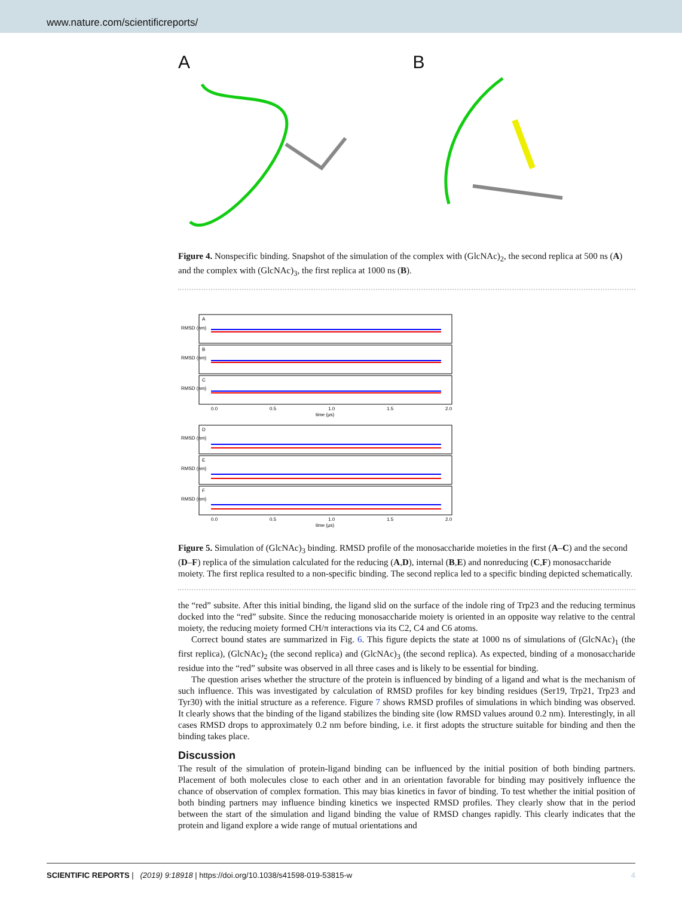www.nature.com/scientificreports/
A B
Figure 4. Nonspecific binding. Snapshot of the simulation of the complex with (GlcNAc)<sub>2</sub>, the second replica at 500 ns (A) and the complex with (GlcNAc)<sub>3</sub>, the first replica at 1000 ns (B).
A
RMSD (nm)
B
RMSD (nm)
C
RMSD (nm)
0.0
0.5
1.0
1.5
2.0
time (μs)
D
RMSD (nm)
E
RMSD (nm)
F
RMSD (nm)
0.0
0.5
1.0
1.5
2.0
time (μs)
Figure 5. Simulation of (GlcNAc)<sub>3</sub> binding. RMSD profile of the monosaccharide moieties in the first (A–C) and the second (D–F) replica of the simulation calculated for the reducing (A,D), internal (B,E) and nonreducing (C,F) monosaccharide moiety. The first replica resulted to a non-specific binding. The second replica led to a specific binding depicted schematically.
the “red” subsite. After this initial binding, the ligand slid on the surface of the indole ring of Trp23 and the reducing terminus docked into the “red” subsite. Since the reducing monosaccharide moiety is oriented in an opposite way relative to the central moiety, the reducing moiety formed CH/π interactions via its C2, C4 and C6 atoms.
Correct bound states are summarized in Fig. 6. This figure depicts the state at 1000 ns of simulations of (GlcNAc)<sub>1</sub> (the first replica), (GlcNAc)<sub>2</sub> (the second replica) and (GlcNAc)<sub>3</sub> (the second replica). As expected, binding of a monosaccharide residue into the “red” subsite was observed in all three cases and is likely to be essential for binding.
The question arises whether the structure of the protein is influenced by binding of a ligand and what is the mechanism of such influence. This was investigated by calculation of RMSD profiles for key binding residues (Ser19, Trp21, Trp23 and Tyr30) with the initial structure as a reference. Figure 7 shows RMSD profiles of simulations in which binding was observed. It clearly shows that the binding of the ligand stabilizes the binding site (low RMSD values around 0.2 nm). Interestingly, in all cases RMSD drops to approximately 0.2 nm before binding, i.e. it first adopts the structure suitable for binding and then the binding takes place.
Discussion
The result of the simulation of protein-ligand binding can be influenced by the initial position of both binding partners. Placement of both molecules close to each other and in an orientation favorable for binding may positively influence the chance of observation of complex formation. This may bias kinetics in favor of binding. To test whether the initial position of both binding partners may influence binding kinetics we inspected RMSD profiles. They clearly show that in the period between the start of the simulation and ligand binding the value of RMSD changes rapidly. This clearly indicates that the protein and ligand explore a wide range of mutual orientations and
SCIENTIFIC REPORTS | (2019) 9:18918 | https://doi.org/10.1038/s41598-019-53815-w 4